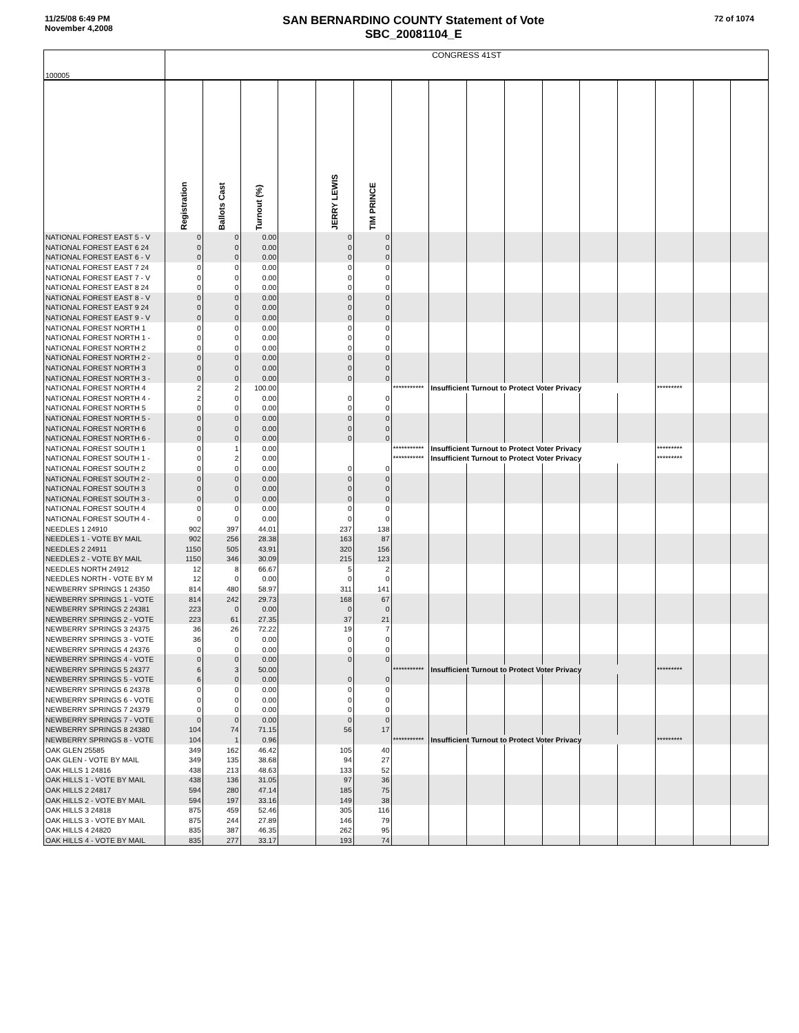11/25/08 6:49 PM
November 4,2008
SAN BERNARDINO COUNTY Statement of Vote
SBC_20081104_E
72 of 1074
| 100005 | CONGRESS 41ST | | | | | | | | | | | | | | | |
| | Registration | Ballots Cast | Turnout (%) | | JERRY LEWIS | TIM PRINCE | | | | | | | | | | |
| NATIONAL FOREST EAST 5 - V | 0 | 0 | 0.00 | | 0 | 0 | | | | | | | | | | |
| NATIONAL FOREST EAST 6 24 | 0 | 0 | 0.00 | | 0 | 0 | | | | | | | | | | |
| NATIONAL FOREST EAST 6 - V | 0 | 0 | 0.00 | | 0 | 0 | | | | | | | | | | |
| NATIONAL FOREST EAST 7 24 | 0 | 0 | 0.00 | | 0 | 0 | | | | | | | | | | |
| NATIONAL FOREST EAST 7 - V | 0 | 0 | 0.00 | | 0 | 0 | | | | | | | | | | |
| NATIONAL FOREST EAST 8 24 | 0 | 0 | 0.00 | | 0 | 0 | | | | | | | | | | |
| NATIONAL FOREST EAST 8 - V | 0 | 0 | 0.00 | | 0 | 0 | | | | | | | | | | |
| NATIONAL FOREST EAST 9 24 | 0 | 0 | 0.00 | | 0 | 0 | | | | | | | | | | |
| NATIONAL FOREST EAST 9 - V | 0 | 0 | 0.00 | | 0 | 0 | | | | | | | | | | |
| NATIONAL FOREST NORTH 1 | 0 | 0 | 0.00 | | 0 | 0 | | | | | | | | | | |
| NATIONAL FOREST NORTH 1 - | 0 | 0 | 0.00 | | 0 | 0 | | | | | | | | | | |
| NATIONAL FOREST NORTH 2 | 0 | 0 | 0.00 | | 0 | 0 | | | | | | | | | | |
| NATIONAL FOREST NORTH 2 - | 0 | 0 | 0.00 | | 0 | 0 | | | | | | | | | | |
| NATIONAL FOREST NORTH 3 | 0 | 0 | 0.00 | | 0 | 0 | | | | | | | | | | |
| NATIONAL FOREST NORTH 3 - | 0 | 0 | 0.00 | | 0 | 0 | | | | | | | | | | |
| NATIONAL FOREST NORTH 4 | 2 | 2 | 100.00 | | | | *********** | Insufficient Turnout to Protect Voter Privacy | | | | | | ********* | | |
| NATIONAL FOREST NORTH 4 - | 2 | 0 | 0.00 | | 0 | 0 | | | | | | | | | | |
| NATIONAL FOREST NORTH 5 | 0 | 0 | 0.00 | | 0 | 0 | | | | | | | | | | |
| NATIONAL FOREST NORTH 5 - | 0 | 0 | 0.00 | | 0 | 0 | | | | | | | | | | |
| NATIONAL FOREST NORTH 6 | 0 | 0 | 0.00 | | 0 | 0 | | | | | | | | | | |
| NATIONAL FOREST NORTH 6 - | 0 | 0 | 0.00 | | 0 | 0 | | | | | | | | | | |
| NATIONAL FOREST SOUTH 1 | 0 | 1 | 0.00 | | | | *********** | Insufficient Turnout to Protect Voter Privacy | | | | | | ********* | | |
| NATIONAL FOREST SOUTH 1 - | 0 | 2 | 0.00 | | | | *********** | Insufficient Turnout to Protect Voter Privacy | | | | | | ********* | | |
| NATIONAL FOREST SOUTH 2 | 0 | 0 | 0.00 | | 0 | 0 | | | | | | | | | | |
| NATIONAL FOREST SOUTH 2 - | 0 | 0 | 0.00 | | 0 | 0 | | | | | | | | | | |
| NATIONAL FOREST SOUTH 3 | 0 | 0 | 0.00 | | 0 | 0 | | | | | | | | | | |
| NATIONAL FOREST SOUTH 3 - | 0 | 0 | 0.00 | | 0 | 0 | | | | | | | | | | |
| NATIONAL FOREST SOUTH 4 | 0 | 0 | 0.00 | | 0 | 0 | | | | | | | | | | |
| NATIONAL FOREST SOUTH 4 - | 0 | 0 | 0.00 | | 0 | 0 | | | | | | | | | | |
| NEEDLES 1 24910 | 902 | 397 | 44.01 | | 237 | 138 | | | | | | | | | | |
| NEEDLES 1 - VOTE BY MAIL | 902 | 256 | 28.38 | | 163 | 87 | | | | | | | | | | |
| NEEDLES 2 24911 | 1150 | 505 | 43.91 | | 320 | 156 | | | | | | | | | | |
| NEEDLES 2 - VOTE BY MAIL | 1150 | 346 | 30.09 | | 215 | 123 | | | | | | | | | | |
| NEEDLES NORTH 24912 | 12 | 8 | 66.67 | | 5 | 2 | | | | | | | | | | |
| NEEDLES NORTH - VOTE BY M | 12 | 0 | 0.00 | | 0 | 0 | | | | | | | | | | |
| NEWBERRY SPRINGS 1 24350 | 814 | 480 | 58.97 | | 311 | 141 | | | | | | | | | | |
| NEWBERRY SPRINGS 1 - VOTE | 814 | 242 | 29.73 | | 168 | 67 | | | | | | | | | | |
| NEWBERRY SPRINGS 2 24381 | 223 | 0 | 0.00 | | 0 | 0 | | | | | | | | | | |
| NEWBERRY SPRINGS 2 - VOTE | 223 | 61 | 27.35 | | 37 | 21 | | | | | | | | | | |
| NEWBERRY SPRINGS 3 24375 | 36 | 26 | 72.22 | | 19 | 7 | | | | | | | | | | |
| NEWBERRY SPRINGS 3 - VOTE | 36 | 0 | 0.00 | | 0 | 0 | | | | | | | | | | |
| NEWBERRY SPRINGS 4 24376 | 0 | 0 | 0.00 | | 0 | 0 | | | | | | | | | | |
| NEWBERRY SPRINGS 4 - VOTE | 0 | 0 | 0.00 | | 0 | 0 | | | | | | | | | | |
| NEWBERRY SPRINGS 5 24377 | 6 | 3 | 50.00 | | | | *********** | Insufficient Turnout to Protect Voter Privacy | | | | | | ********* | | |
| NEWBERRY SPRINGS 5 - VOTE | 6 | 0 | 0.00 | | 0 | 0 | | | | | | | | | | |
| NEWBERRY SPRINGS 6 24378 | 0 | 0 | 0.00 | | 0 | 0 | | | | | | | | | | |
| NEWBERRY SPRINGS 6 - VOTE | 0 | 0 | 0.00 | | 0 | 0 | | | | | | | | | | |
| NEWBERRY SPRINGS 7 24379 | 0 | 0 | 0.00 | | 0 | 0 | | | | | | | | | | |
| NEWBERRY SPRINGS 7 - VOTE | 0 | 0 | 0.00 | | 0 | 0 | | | | | | | | | | |
| NEWBERRY SPRINGS 8 24380 | 104 | 74 | 71.15 | | 56 | 17 | | | | | | | | | | |
| NEWBERRY SPRINGS 8 - VOTE | 104 | 1 | 0.96 | | | | *********** | Insufficient Turnout to Protect Voter Privacy | | | | | | ********* | | |
| OAK GLEN 25585 | 349 | 162 | 46.42 | | 105 | 40 | | | | | | | | | | |
| OAK GLEN - VOTE BY MAIL | 349 | 135 | 38.68 | | 94 | 27 | | | | | | | | | | |
| OAK HILLS 1 24816 | 438 | 213 | 48.63 | | 133 | 52 | | | | | | | | | | |
| OAK HILLS 1 - VOTE BY MAIL | 438 | 136 | 31.05 | | 97 | 36 | | | | | | | | | | |
| OAK HILLS 2 24817 | 594 | 280 | 47.14 | | 185 | 75 | | | | | | | | | | |
| OAK HILLS 2 - VOTE BY MAIL | 594 | 197 | 33.16 | | 149 | 38 | | | | | | | | | | |
| OAK HILLS 3 24818 | 875 | 459 | 52.46 | | 305 | 116 | | | | | | | | | | |
| OAK HILLS 3 - VOTE BY MAIL | 875 | 244 | 27.89 | | 146 | 79 | | | | | | | | | | |
| OAK HILLS 4 24820 | 835 | 387 | 46.35 | | 262 | 95 | | | | | | | | | | |
| OAK HILLS 4 - VOTE BY MAIL | 835 | 277 | 33.17 | | 193 | 74 | | | | | | | | | | |